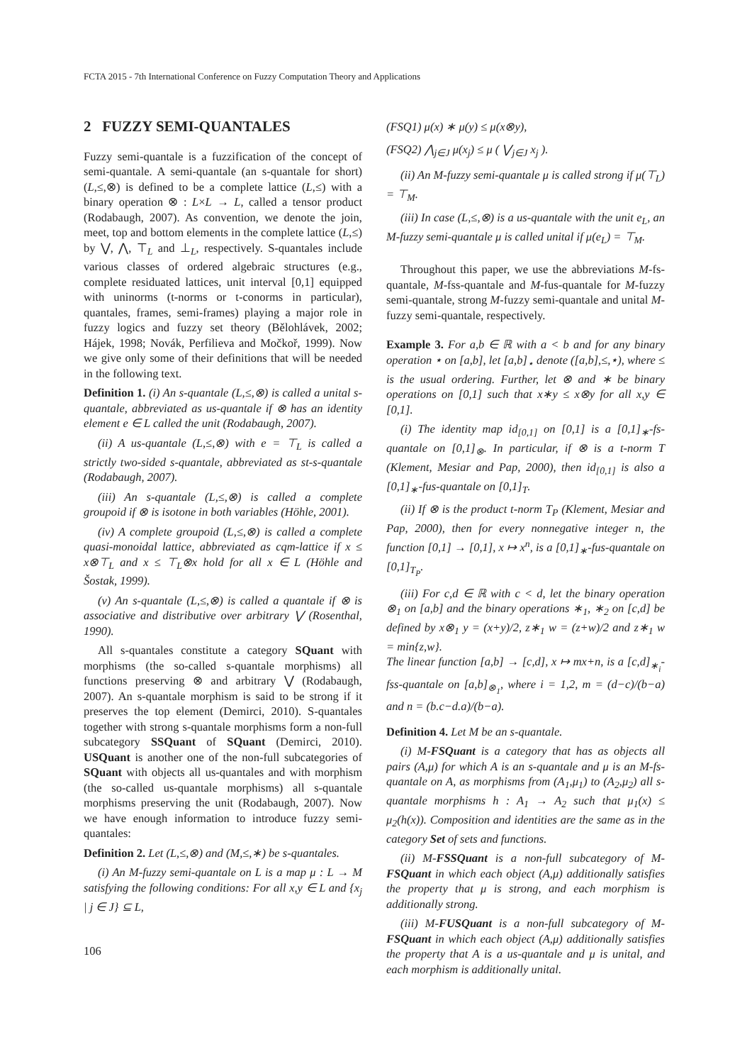FCTA 2015 - 7th International Conference on Fuzzy Computation Theory and Applications
2 FUZZY SEMI-QUANTALES
Fuzzy semi-quantale is a fuzzification of the concept of semi-quantale. A semi-quantale (an s-quantale for short) (L,≤,⊗) is defined to be a complete lattice (L,≤) with a binary operation ⊗ : L×L → L, called a tensor product (Rodabaugh, 2007). As convention, we denote the join, meet, top and bottom elements in the complete lattice (L,≤) by ⋁, ⋀, ⊤<sub>L</sub> and ⊥<sub>L</sub>, respectively. S-quantales include various classes of ordered algebraic structures (e.g., complete residuated lattices, unit interval [0,1] equipped with uninorms (t-norms or t-conorms in particular), quantales, frames, semi-frames) playing a major role in fuzzy logics and fuzzy set theory (Bělohlávek, 2002; Hájek, 1998; Novák, Perfilieva and Močkoř, 1999). Now we give only some of their definitions that will be needed in the following text.
Definition 1. (i) An s-quantale (L,≤,⊗) is called a unital s-quantale, abbreviated as us-quantale if ⊗ has an identity element e ∈ L called the unit (Rodabaugh, 2007).
(ii) A us-quantale (L,≤,⊗) with e = ⊤<sub>L</sub> is called a strictly two-sided s-quantale, abbreviated as st-s-quantale (Rodabaugh, 2007).
(iii) An s-quantale (L,≤,⊗) is called a complete groupoid if ⊗ is isotone in both variables (Höhle, 2001).
(iv) A complete groupoid (L,≤,⊗) is called a complete quasi-monoidal lattice, abbreviated as cqm-lattice if x ≤ x⊗⊤<sub>L</sub> and x ≤ ⊤<sub>L</sub>⊗x hold for all x ∈ L (Höhle and Šostak, 1999).
(v) An s-quantale (L,≤,⊗) is called a quantale if ⊗ is associative and distributive over arbitrary ⋁ (Rosenthal, 1990).
All s-quantales constitute a category SQuant with morphisms (the so-called s-quantale morphisms) all functions preserving ⊗ and arbitrary ⋁ (Rodabaugh, 2007). An s-quantale morphism is said to be strong if it preserves the top element (Demirci, 2010). S-quantales together with strong s-quantale morphisms form a non-full subcategory SSQuant of SQuant (Demirci, 2010). USQuant is another one of the non-full subcategories of SQuant with objects all us-quantales and with morphism (the so-called us-quantale morphisms) all s-quantale morphisms preserving the unit (Rodabaugh, 2007). Now we have enough information to introduce fuzzy semi-quantales:
Definition 2. Let (L,≤,⊗) and (M,≤,∗) be s-quantales.
(i) An M-fuzzy semi-quantale on L is a map μ : L → M satisfying the following conditions: For all x,y ∈ L and {x<sub>j</sub> | j ∈ J} ⊆ L,
(FSQ1) μ(x) ∗ μ(y) ≤ μ(x⊗y),
(FSQ2) ⋀<sub>j∈J</sub> μ(x<sub>j</sub>) ≤ μ ( ⋁<sub>j∈J</sub> x<sub>j</sub> ).
(ii) An M-fuzzy semi-quantale μ is called strong if μ(⊤<sub>L</sub>) = ⊤<sub>M</sub>.
(iii) In case (L,≤,⊗) is a us-quantale with the unit e<sub>L</sub>, an M-fuzzy semi-quantale μ is called unital if μ(e<sub>L</sub>) = ⊤<sub>M</sub>.
Throughout this paper, we use the abbreviations M-fs-quantale, M-fss-quantale and M-fus-quantale for M-fuzzy semi-quantale, strong M-fuzzy semi-quantale and unital M-fuzzy semi-quantale, respectively.
Example 3. For a,b ∈ ℝ with a < b and for any binary operation ⋆ on [a,b], let [a,b]<sub>⋆</sub> denote ([a,b],≤,⋆), where ≤ is the usual ordering. Further, let ⊗ and ∗ be binary operations on [0,1] such that x∗y ≤ x⊗y for all x,y ∈ [0,1].
(i) The identity map id<sub>[0,1]</sub> on [0,1] is a [0,1]<sub>∗</sub>-fs-quantale on [0,1]<sub>⊗</sub>. In particular, if ⊗ is a t-norm T (Klement, Mesiar and Pap, 2000), then id<sub>[0,1]</sub> is also a [0,1]<sub>∗</sub>-fus-quantale on [0,1]<sub>T</sub>.
(ii) If ⊗ is the product t-norm T<sub>P</sub> (Klement, Mesiar and Pap, 2000), then for every nonnegative integer n, the function [0,1] → [0,1], x ↦ x<sup>n</sup>, is a [0,1]<sub>∗</sub>-fus-quantale on [0,1]<sub>T<sub>P</sub></sub>.
(iii) For c,d ∈ ℝ with c < d, let the binary operation ⊗<sub>1</sub> on [a,b] and the binary operations ∗<sub>1</sub>, ∗<sub>2</sub> on [c,d] be defined by x⊗<sub>1</sub> y = (x+y)/2, z∗<sub>1</sub> w = (z+w)/2 and z∗<sub>1</sub> w = min{z,w}.
The linear function [a,b] → [c,d], x ↦ mx+n, is a [c,d]<sub>∗<sub>i</sub></sub>-fss-quantale on [a,b]<sub>⊗<sub>1</sub></sub>, where i = 1,2, m = (d−c)/(b−a) and n = (b.c−d.a)/(b−a).
Definition 4. Let M be an s-quantale.
(i) M-FSQuant is a category that has as objects all pairs (A,μ) for which A is an s-quantale and μ is an M-fs-quantale on A, as morphisms from (A<sub>1</sub>,μ<sub>1</sub>) to (A<sub>2</sub>,μ<sub>2</sub>) all s-quantale morphisms h : A<sub>1</sub> → A<sub>2</sub> such that μ<sub>1</sub>(x) ≤ μ<sub>2</sub>(h(x)). Composition and identities are the same as in the category Set of sets and functions.
(ii) M-FSSQuant is a non-full subcategory of M-FSQuant in which each object (A,μ) additionally satisfies the property that μ is strong, and each morphism is additionally strong.
(iii) M-FUSQuant is a non-full subcategory of M-FSQuant in which each object (A,μ) additionally satisfies the property that A is a us-quantale and μ is unital, and each morphism is additionally unital.
106